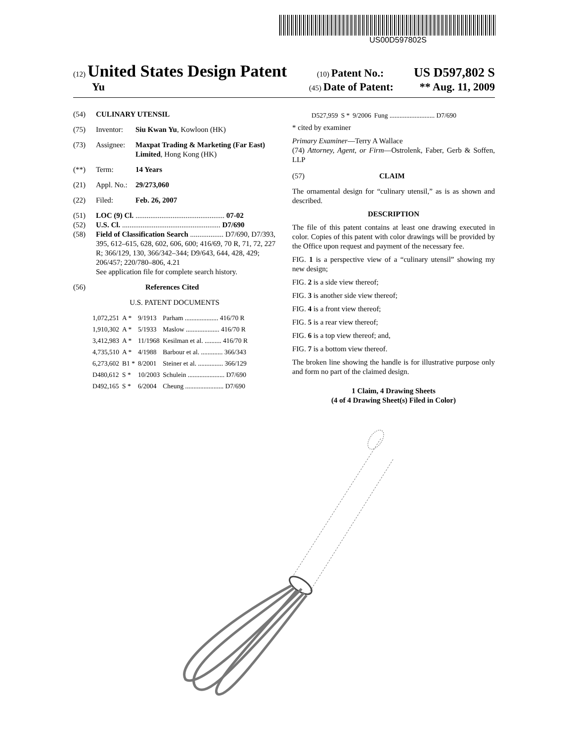US00D597802S
(12) United States Design Patent (10) Patent No.: US D597,802 S
Yu (45) Date of Patent: ** Aug. 11, 2009
(54) CULINARY UTENSIL
(75) Inventor: Siu Kwan Yu, Kowloon (HK)
(73) Assignee: Maxpat Trading & Marketing (Far East) Limited, Hong Kong (HK)
(**) Term: 14 Years
(21) Appl. No.: 29/273,060
(22) Filed: Feb. 26, 2007
(51) LOC (9) Cl. ................................................ 07-02
(52) U.S. Cl. ..................................................... D7/690
(58) Field of Classification Search .................. D7/690, D7/393, 395, 612–615, 628, 602, 606, 600; 416/69, 70 R, 71, 72, 227 R; 366/129, 130, 366/342–344; D9/643, 644, 428, 429; 206/457; 220/780–806, 4.21
See application file for complete search history.
(56) References Cited
U.S. PATENT DOCUMENTS
| 1,072,251 | A * | 9/1913 | Parham .................... 416/70 R |
| 1,910,302 | A * | 5/1933 | Maslow .................... 416/70 R |
| 3,412,983 | A * | 11/1968 | Kesilman et al. .......... 416/70 R |
| 4,735,510 | A * | 4/1988 | Barbour et al. ............. 366/343 |
| 6,273,602 | B1 * | 8/2001 | Steiner et al. ............... 366/129 |
| D480,612 | S * | 10/2003 | Schulein ...................... D7/690 |
| D492,165 | S * | 6/2004 | Cheung ....................... D7/690 |
| D527,959 | S * | 9/2006 | Fung ........................... D7/690 |
* cited by examiner
Primary Examiner—Terry A Wallace
(74) Attorney, Agent, or Firm—Ostrolenk, Faber, Gerb & Soffen, LLP
(57) CLAIM
The ornamental design for “culinary utensil,” as is as shown and described.
DESCRIPTION
The file of this patent contains at least one drawing executed in color. Copies of this patent with color drawings will be provided by the Office upon request and payment of the necessary fee.
FIG. 1 is a perspective view of a “culinary utensil” showing my new design;
FIG. 2 is a side view thereof;
FIG. 3 is another side view thereof;
FIG. 4 is a front view thereof;
FIG. 5 is a rear view thereof;
FIG. 6 is a top view thereof; and,
FIG. 7 is a bottom view thereof.
The broken line showing the handle is for illustrative purpose only and form no part of the claimed design.
1 Claim, 4 Drawing Sheets
(4 of 4 Drawing Sheet(s) Filed in Color)